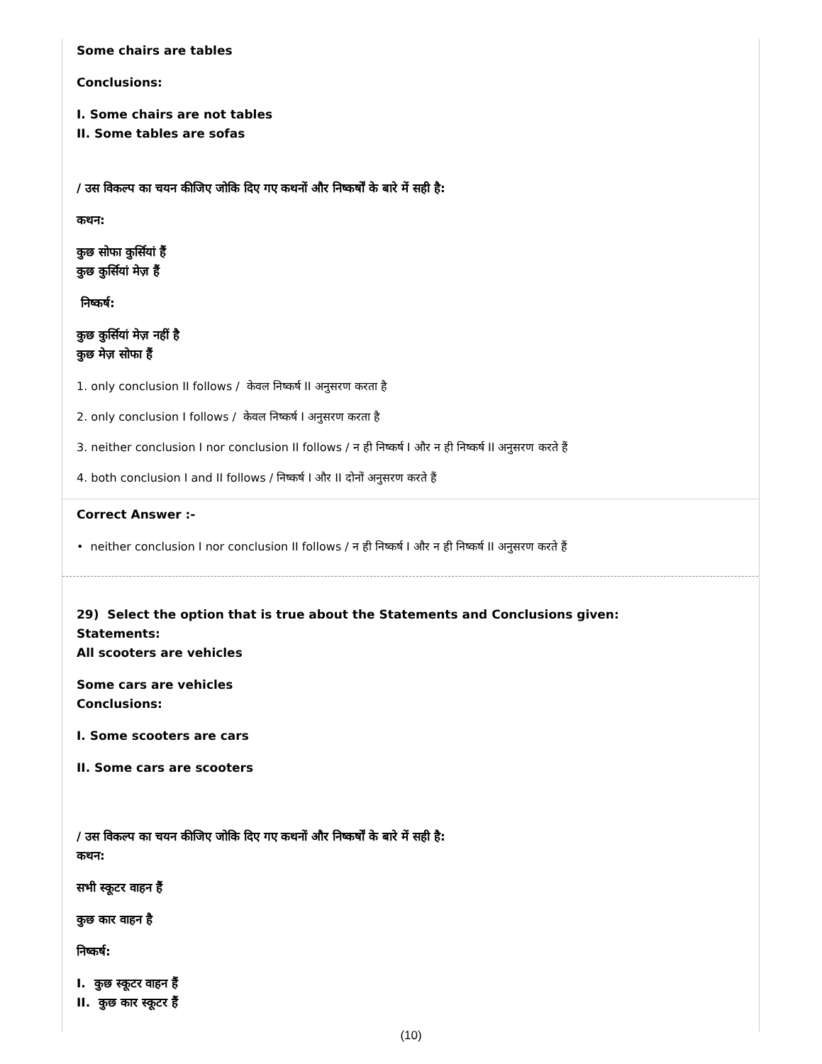Some chairs are tables
Conclusions:
I. Some chairs are not tables
II. Some tables are sofas
/ उस विकल्प का चयन कीजिए जोकि दिए गए कथनों और निष्कर्षों के बारे में सही है:
कथन:
कुछ सोफा कुर्सियां हैं
कुछ कुर्सियां मेज़ हैं
निष्कर्ष:
कुछ कुर्सियां मेज़ नहीं है
कुछ मेज़ सोफा हैं
1. only conclusion II follows / केवल निष्कर्ष II अनुसरण करता है
2. only conclusion I follows / केवल निष्कर्ष I अनुसरण करता है
3. neither conclusion I nor conclusion II follows / न ही निष्कर्ष I और न ही निष्कर्ष II अनुसरण करते हैं
4. both conclusion I and II follows / निष्कर्ष I और II दोनों अनुसरण करते हैं
Correct Answer :-
• neither conclusion I nor conclusion II follows / न ही निष्कर्ष I और न ही निष्कर्ष II अनुसरण करते हैं
29) Select the option that is true about the Statements and Conclusions given:
Statements:
All scooters are vehicles
Some cars are vehicles
Conclusions:
I. Some scooters are cars
II. Some cars are scooters
/ उस विकल्प का चयन कीजिए जोकि दिए गए कथनों और निष्कर्षों के बारे में सही है:
कथन:
सभी स्कूटर वाहन हैं
कुछ कार वाहन है
निष्कर्ष:
I. कुछ स्कूटर वाहन हैं
II. कुछ कार स्कूटर हैं
(10)